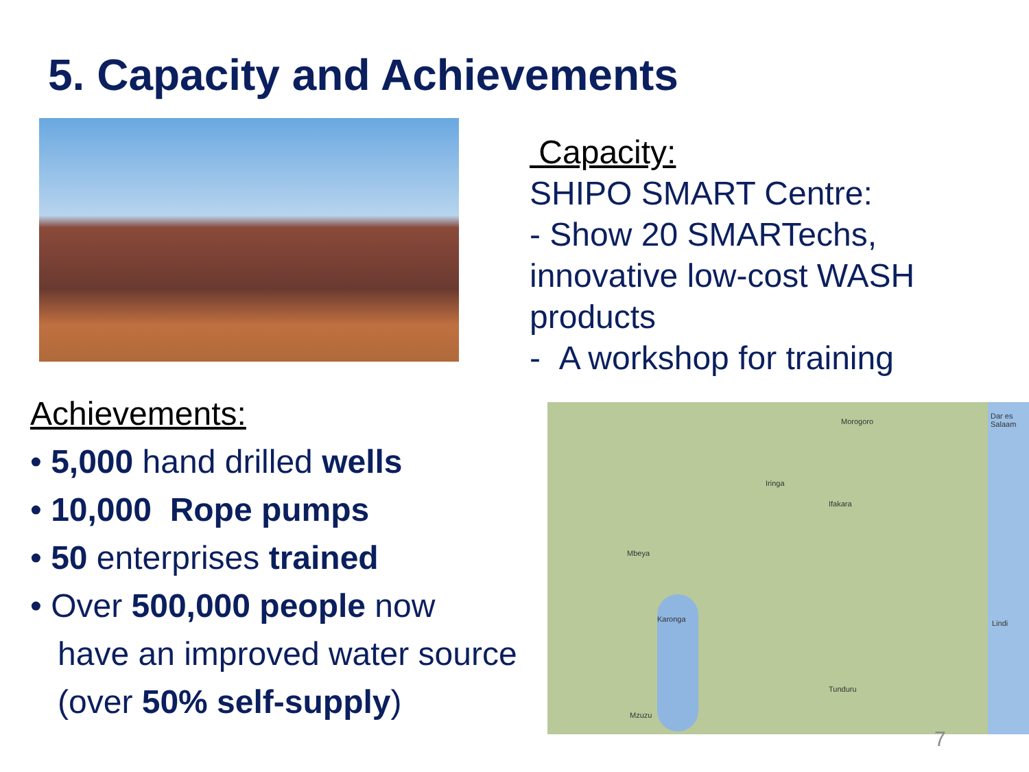5. Capacity and Achievements
Capacity:
SHIPO SMART Centre:
- Show 20 SMARTechs, innovative low-cost WASH products
- A workshop for training
Achievements:
• 5,000 hand drilled wells
• 10,000 Rope pumps
• 50 enterprises trained
• Over 500,000 people now
have an improved water source
(over 50% self-supply)
Morogoro
Dar es Salaam
Iringa
Ifakara
Mbeya
Karonga
Tunduru
Mzuzu
Lindi
7